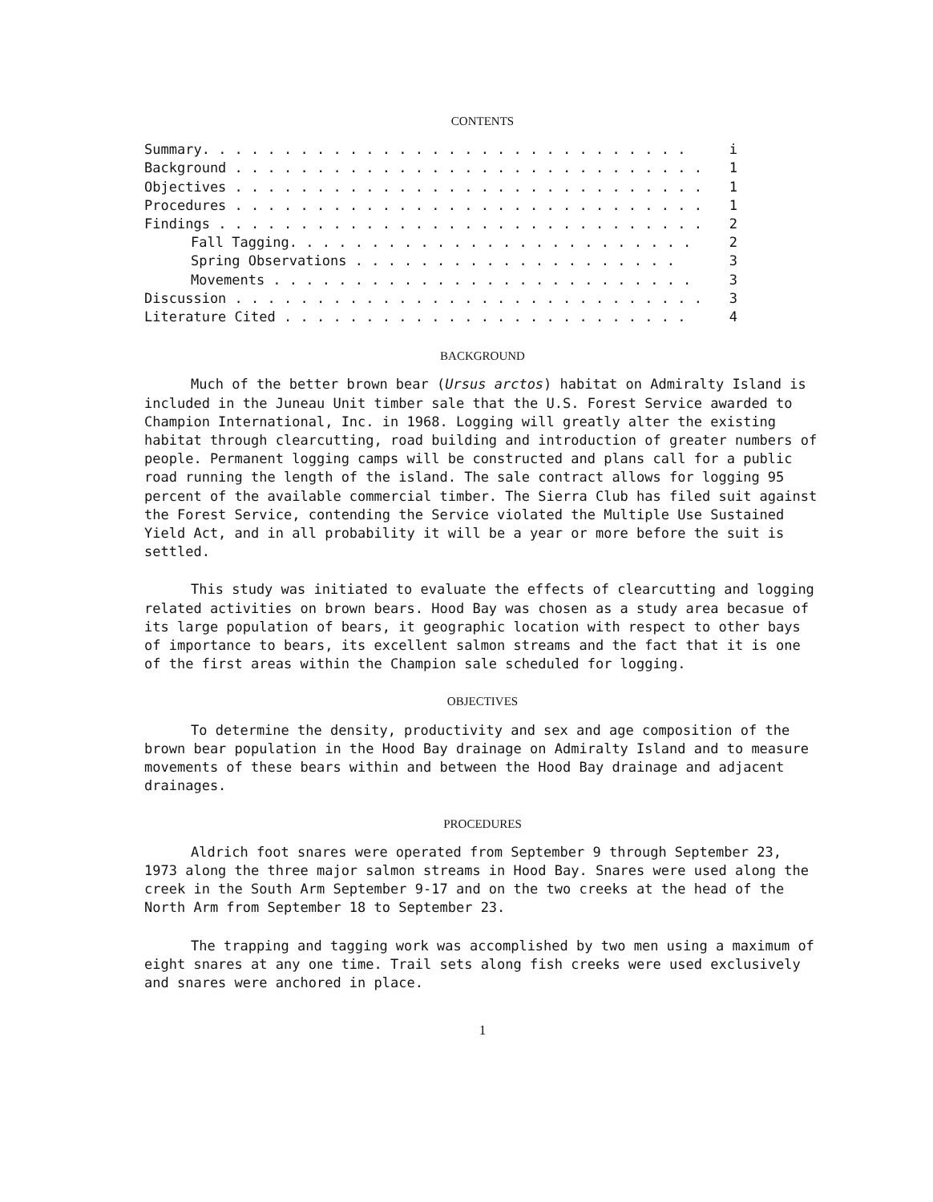CONTENTS
Summary. . . . . . . . . . . . . . . . . . . . . . . . . . . . . . i
Background . . . . . . . . . . . . . . . . . . . . . . . . . . . . . 1
Objectives . . . . . . . . . . . . . . . . . . . . . . . . . . . . . 1
Procedures . . . . . . . . . . . . . . . . . . . . . . . . . . . . . 1
Findings . . . . . . . . . . . . . . . . . . . . . . . . . . . . . . 2
Fall Tagging. . . . . . . . . . . . . . . . . . . . . . . . . 2
Spring Observations . . . . . . . . . . . . . . . . . . . . 3
Movements . . . . . . . . . . . . . . . . . . . . . . . . . . 3
Discussion . . . . . . . . . . . . . . . . . . . . . . . . . . . . . 3
Literature Cited . . . . . . . . . . . . . . . . . . . . . . . . . 4
BACKGROUND
Much of the better brown bear (Ursus arctos) habitat on Admiralty Island is included in the Juneau Unit timber sale that the U.S. Forest Service awarded to Champion International, Inc. in 1968. Logging will greatly alter the existing habitat through clearcutting, road building and introduction of greater numbers of people. Permanent logging camps will be constructed and plans call for a public road running the length of the island. The sale contract allows for logging 95 percent of the available commercial timber. The Sierra Club has filed suit against the Forest Service, contending the Service violated the Multiple Use Sustained Yield Act, and in all probability it will be a year or more before the suit is settled.
This study was initiated to evaluate the effects of clearcutting and logging related activities on brown bears. Hood Bay was chosen as a study area becasue of its large population of bears, it geographic location with respect to other bays of importance to bears, its excellent salmon streams and the fact that it is one of the first areas within the Champion sale scheduled for logging.
OBJECTIVES
To determine the density, productivity and sex and age composition of the brown bear population in the Hood Bay drainage on Admiralty Island and to measure movements of these bears within and between the Hood Bay drainage and adjacent drainages.
PROCEDURES
Aldrich foot snares were operated from September 9 through September 23, 1973 along the three major salmon streams in Hood Bay. Snares were used along the creek in the South Arm September 9-17 and on the two creeks at the head of the North Arm from September 18 to September 23.
The trapping and tagging work was accomplished by two men using a maximum of eight snares at any one time. Trail sets along fish creeks were used exclusively and snares were anchored in place.
1